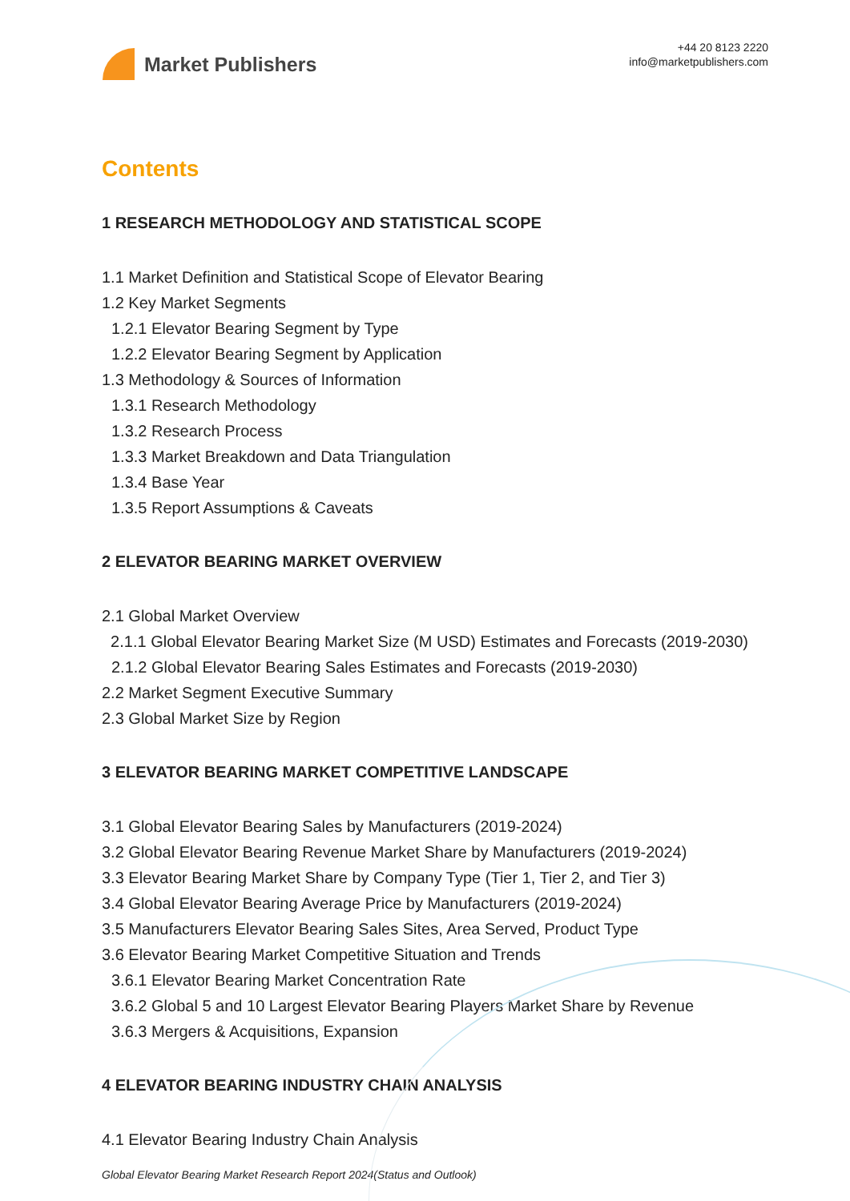Market Publishers
+44 20 8123 2220
info@marketpublishers.com
Contents
1 RESEARCH METHODOLOGY AND STATISTICAL SCOPE
1.1 Market Definition and Statistical Scope of Elevator Bearing
1.2 Key Market Segments
1.2.1 Elevator Bearing Segment by Type
1.2.2 Elevator Bearing Segment by Application
1.3 Methodology & Sources of Information
1.3.1 Research Methodology
1.3.2 Research Process
1.3.3 Market Breakdown and Data Triangulation
1.3.4 Base Year
1.3.5 Report Assumptions & Caveats
2 ELEVATOR BEARING MARKET OVERVIEW
2.1 Global Market Overview
2.1.1 Global Elevator Bearing Market Size (M USD) Estimates and Forecasts (2019-2030)
2.1.2 Global Elevator Bearing Sales Estimates and Forecasts (2019-2030)
2.2 Market Segment Executive Summary
2.3 Global Market Size by Region
3 ELEVATOR BEARING MARKET COMPETITIVE LANDSCAPE
3.1 Global Elevator Bearing Sales by Manufacturers (2019-2024)
3.2 Global Elevator Bearing Revenue Market Share by Manufacturers (2019-2024)
3.3 Elevator Bearing Market Share by Company Type (Tier 1, Tier 2, and Tier 3)
3.4 Global Elevator Bearing Average Price by Manufacturers (2019-2024)
3.5 Manufacturers Elevator Bearing Sales Sites, Area Served, Product Type
3.6 Elevator Bearing Market Competitive Situation and Trends
3.6.1 Elevator Bearing Market Concentration Rate
3.6.2 Global 5 and 10 Largest Elevator Bearing Players Market Share by Revenue
3.6.3 Mergers & Acquisitions, Expansion
4 ELEVATOR BEARING INDUSTRY CHAIN ANALYSIS
4.1 Elevator Bearing Industry Chain Analysis
Global Elevator Bearing Market Research Report 2024(Status and Outlook)